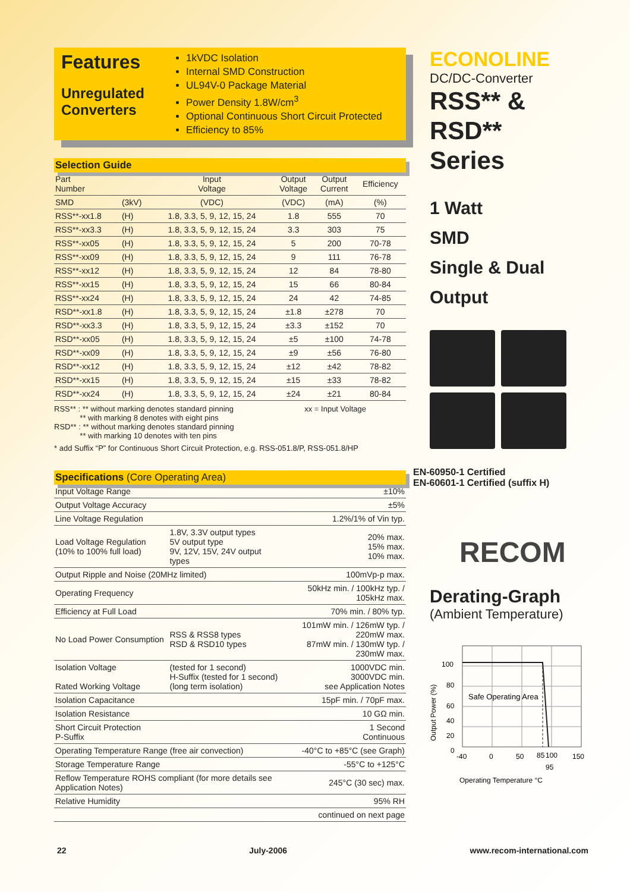Features
Unregulated Converters
1kVDC Isolation
Internal SMD Construction
UL94V-0 Package Material
Power Density 1.8W/cm<sup>3</sup>
Optional Continuous Short Circuit Protected
Efficiency to 85%
Selection Guide
| Part Number | | Input Voltage | Output Voltage | Output Current | Efficiency |
| --- | --- | --- | --- | --- | --- |
| SMD | (3kV) | (VDC) | (VDC) | (mA) | (%) |
| RSS**-xx1.8 | (H) | 1.8, 3.3, 5, 9, 12, 15, 24 | 1.8 | 555 | 70 |
| RSS**-xx3.3 | (H) | 1.8, 3.3, 5, 9, 12, 15, 24 | 3.3 | 303 | 75 |
| RSS**-xx05 | (H) | 1.8, 3.3, 5, 9, 12, 15, 24 | 5 | 200 | 70-78 |
| RSS**-xx09 | (H) | 1.8, 3.3, 5, 9, 12, 15, 24 | 9 | 111 | 76-78 |
| RSS**-xx12 | (H) | 1.8, 3.3, 5, 9, 12, 15, 24 | 12 | 84 | 78-80 |
| RSS**-xx15 | (H) | 1.8, 3.3, 5, 9, 12, 15, 24 | 15 | 66 | 80-84 |
| RSS**-xx24 | (H) | 1.8, 3.3, 5, 9, 12, 15, 24 | 24 | 42 | 74-85 |
| RSD**-xx1.8 | (H) | 1.8, 3.3, 5, 9, 12, 15, 24 | ±1.8 | ±278 | 70 |
| RSD**-xx3.3 | (H) | 1.8, 3.3, 5, 9, 12, 15, 24 | ±3.3 | ±152 | 70 |
| RSD**-xx05 | (H) | 1.8, 3.3, 5, 9, 12, 15, 24 | ±5 | ±100 | 74-78 |
| RSD**-xx09 | (H) | 1.8, 3.3, 5, 9, 12, 15, 24 | ±9 | ±56 | 76-80 |
| RSD**-xx12 | (H) | 1.8, 3.3, 5, 9, 12, 15, 24 | ±12 | ±42 | 78-82 |
| RSD**-xx15 | (H) | 1.8, 3.3, 5, 9, 12, 15, 24 | ±15 | ±33 | 78-82 |
| RSD**-xx24 | (H) | 1.8, 3.3, 5, 9, 12, 15, 24 | ±24 | ±21 | 80-84 |
RSS** : ** without marking denotes standard pinning xx = Input Voltage
** with marking 8 denotes with eight pins
RSD** : ** without marking denotes standard pinning
** with marking 10 denotes with ten pins
* add Suffix “P” for Continuous Short Circuit Protection, e.g. RSS-051.8/P, RSS-051.8/HP
Specifications (Core Operating Area)
| Input Voltage Range | | ±10% |
| Output Voltage Accuracy | | ±5% |
| Line Voltage Regulation | | 1.2%/1% of Vin typ. |
| Load Voltage Regulation (10% to 100% full load) | 1.8V, 3.3V output types 5V output type 9V, 12V, 15V, 24V output types | 20% max. 15% max. 10% max. |
| Output Ripple and Noise (20MHz limited) | | 100mVp-p max. |
| Operating Frequency | | 50kHz min. / 100kHz typ. / 105kHz max. |
| Efficiency at Full Load | | 70% min. / 80% typ. |
| No Load Power Consumption | RSS & RSS8 types RSD & RSD10 types | 101mW min. / 126mW typ. / 220mW max. 87mW min. / 130mW typ. / 230mW max. |
| Isolation Voltage Rated Working Voltage | (tested for 1 second) H-Suffix (tested for 1 second) (long term isolation) | 1000VDC min. 3000VDC min. see Application Notes |
| Isolation Capacitance | | 15pF min. / 70pF max. |
| Isolation Resistance | | 10 GΩ min. |
| Short Circuit Protection P-Suffix | | 1 Second Continuous |
| Operating Temperature Range (free air convection) | | -40°C to +85°C (see Graph) |
| Storage Temperature Range | | -55°C to +125°C |
| Reflow Temperature ROHS compliant (for more details see Application Notes) | | 245°C (30 sec) max. |
| Relative Humidity | | 95% RH |
| | | continued on next page |
ECONOLINE
DC/DC-Converter
RSS** &
RSD**
Series
1 Watt
SMD
Single & Dual
Output
EN-60950-1 Certified
EN-60601-1 Certified (suffix H)
RECOM
Derating-Graph
(Ambient Temperature)
Safe Operating Area
100
80
60
40
20
0
-40
0
50
85
100
150
95
Operating Temperature °C
Output Power (%)
22 July-2006 www.recom-international.com